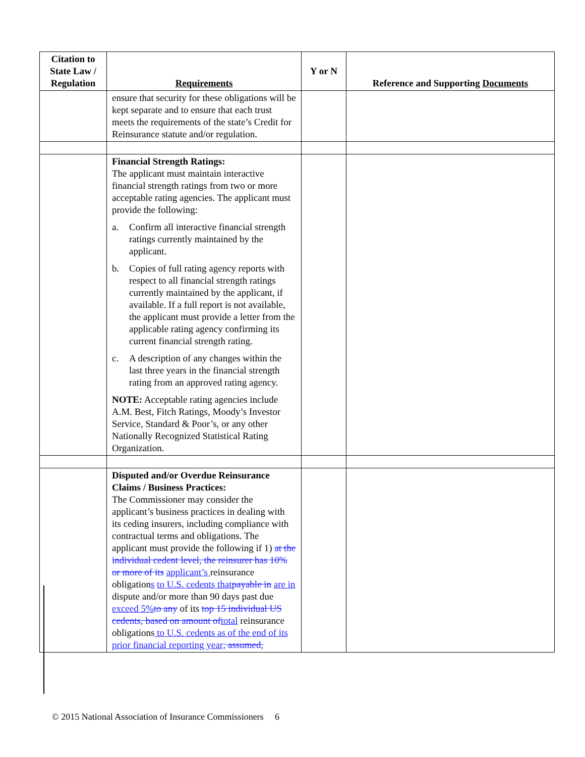| Citation to State Law / Regulation | Requirements | Y or N | Reference and Supporting Documents |
| --- | --- | --- | --- |
| | ensure that security for these obligations will be kept separate and to ensure that each trust meets the requirements of the state’s Credit for Reinsurance statute and/or regulation. | | |
| | Financial Strength Ratings: The applicant must maintain interactive financial strength ratings from two or more acceptable rating agencies. The applicant must provide the following: a. Confirm all interactive financial strength ratings currently maintained by the applicant. b. Copies of full rating agency reports with respect to all financial strength ratings currently maintained by the applicant, if available. If a full report is not available, the applicant must provide a letter from the applicable rating agency confirming its current financial strength rating. c. A description of any changes within the last three years in the financial strength rating from an approved rating agency. NOTE: Acceptable rating agencies include A.M. Best, Fitch Ratings, Moody’s Investor Service, Standard & Poor’s, or any other Nationally Recognized Statistical Rating Organization. | | |
| | Disputed and/or Overdue Reinsurance Claims / Business Practices: The Commissioner may consider the applicant’s business practices in dealing with its ceding insurers, including compliance with contractual terms and obligations. The applicant must provide the following if 1) at the individual cedent level, the reinsurer has 10% or more of its applicant’s reinsurance obligation s to U.S. cedents that payable in are in dispute and/or more than 90 days past due exceed 5% to any of its top 15 individual US cedents, based on amount of total reinsurance obligations to U.S. cedents as of the end of its prior financial reporting year; assumed, | | |
© 2015 National Association of Insurance Commissioners 6